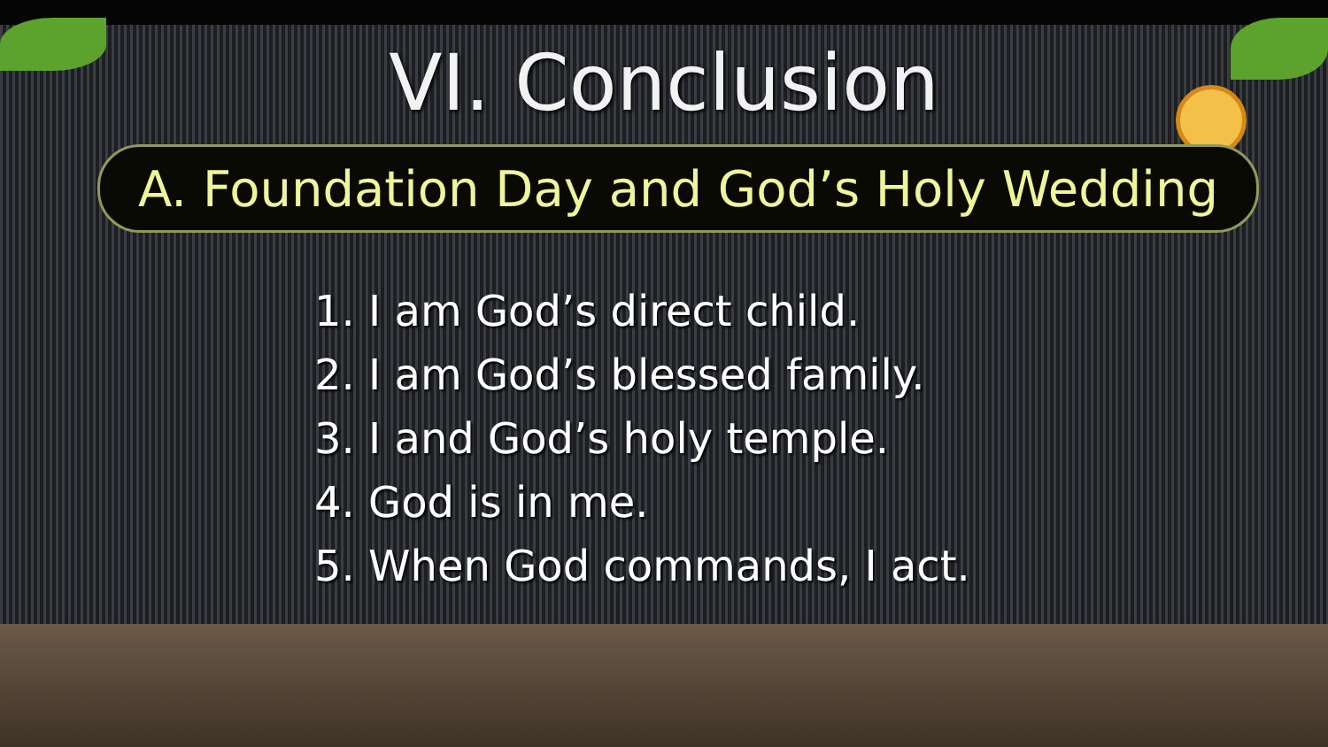VI. Conclusion
A. Foundation Day and God’s Holy Wedding
1. I am God’s direct child.
2. I am God’s blessed family.
3. I and God’s holy temple.
4. God is in me.
5. When God commands, I act.